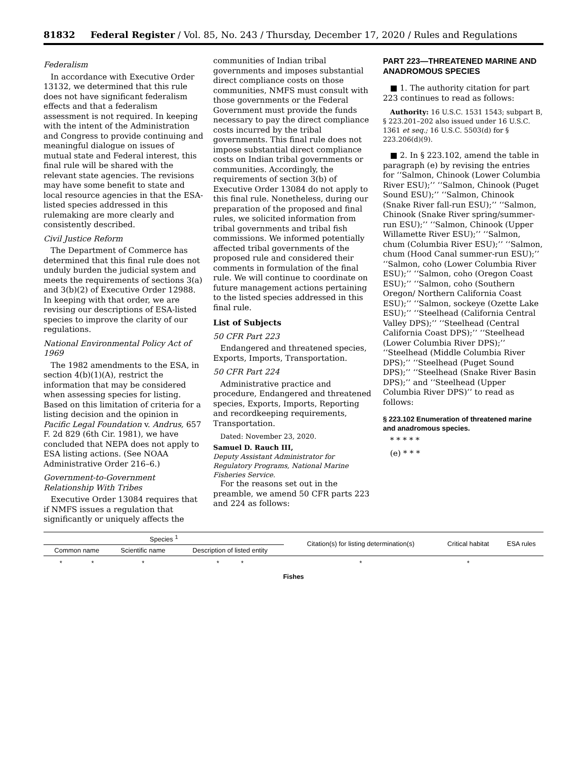81832 Federal Register / Vol. 85, No. 243 / Thursday, December 17, 2020 / Rules and Regulations
Federalism
In accordance with Executive Order 13132, we determined that this rule does not have significant federalism effects and that a federalism assessment is not required. In keeping with the intent of the Administration and Congress to provide continuing and meaningful dialogue on issues of mutual state and Federal interest, this final rule will be shared with the relevant state agencies. The revisions may have some benefit to state and local resource agencies in that the ESA-listed species addressed in this rulemaking are more clearly and consistently described.
Civil Justice Reform
The Department of Commerce has determined that this final rule does not unduly burden the judicial system and meets the requirements of sections 3(a) and 3(b)(2) of Executive Order 12988. In keeping with that order, we are revising our descriptions of ESA-listed species to improve the clarity of our regulations.
National Environmental Policy Act of 1969
The 1982 amendments to the ESA, in section 4(b)(1)(A), restrict the information that may be considered when assessing species for listing. Based on this limitation of criteria for a listing decision and the opinion in Pacific Legal Foundation v. Andrus, 657 F. 2d 829 (6th Cir. 1981), we have concluded that NEPA does not apply to ESA listing actions. (See NOAA Administrative Order 216–6.)
Government-to-Government Relationship With Tribes
Executive Order 13084 requires that if NMFS issues a regulation that significantly or uniquely affects the
communities of Indian tribal governments and imposes substantial direct compliance costs on those communities, NMFS must consult with those governments or the Federal Government must provide the funds necessary to pay the direct compliance costs incurred by the tribal governments. This final rule does not impose substantial direct compliance costs on Indian tribal governments or communities. Accordingly, the requirements of section 3(b) of Executive Order 13084 do not apply to this final rule. Nonetheless, during our preparation of the proposed and final rules, we solicited information from tribal governments and tribal fish commissions. We informed potentially affected tribal governments of the proposed rule and considered their comments in formulation of the final rule. We will continue to coordinate on future management actions pertaining to the listed species addressed in this final rule.
List of Subjects
50 CFR Part 223
Endangered and threatened species, Exports, Imports, Transportation.
50 CFR Part 224
Administrative practice and procedure, Endangered and threatened species, Exports, Imports, Reporting and recordkeeping requirements, Transportation.
Dated: November 23, 2020.
Samuel D. Rauch III,
Deputy Assistant Administrator for Regulatory Programs, National Marine Fisheries Service.
For the reasons set out in the preamble, we amend 50 CFR parts 223 and 224 as follows:
PART 223—THREATENED MARINE AND ANADROMOUS SPECIES
■ 1. The authority citation for part 223 continues to read as follows:
Authority: 16 U.S.C. 1531 1543; subpart B, § 223.201–202 also issued under 16 U.S.C. 1361 et seq.; 16 U.S.C. 5503(d) for § 223.206(d)(9).
■ 2. In § 223.102, amend the table in paragraph (e) by revising the entries for ‘‘Salmon, Chinook (Lower Columbia River ESU);’’ ‘‘Salmon, Chinook (Puget Sound ESU);’’ ‘‘Salmon, Chinook (Snake River fall-run ESU);’’ ‘‘Salmon, Chinook (Snake River spring/summer-run ESU);’’ ‘‘Salmon, Chinook (Upper Willamette River ESU);’’ ‘‘Salmon, chum (Columbia River ESU);’’ ‘‘Salmon, chum (Hood Canal summer-run ESU);’’ ‘‘Salmon, coho (Lower Columbia River ESU);’’ ‘‘Salmon, coho (Oregon Coast ESU);’’ ‘‘Salmon, coho (Southern Oregon/ Northern California Coast ESU);’’ ‘‘Salmon, sockeye (Ozette Lake ESU);’’ ‘‘Steelhead (California Central Valley DPS);’’ ‘‘Steelhead (Central California Coast DPS);’’ ‘‘Steelhead (Lower Columbia River DPS);’’ ‘‘Steelhead (Middle Columbia River DPS);’’ ‘‘Steelhead (Puget Sound DPS);’’ ‘‘Steelhead (Snake River Basin DPS);’’ and ‘‘Steelhead (Upper Columbia River DPS)’’ to read as follows:
§ 223.102 Enumeration of threatened marine and anadromous species.
* * * * *
(e) * * *
| Species <sup>1</sup> | | | Citation(s) for listing determination(s) | Critical habitat | ESA rules |
| --- | --- | --- | --- | --- | --- |
| Common name | Scientific name | Description of listed entity | | | |
| * * | * | * * | * | * | |
| Fishes | | | | | |